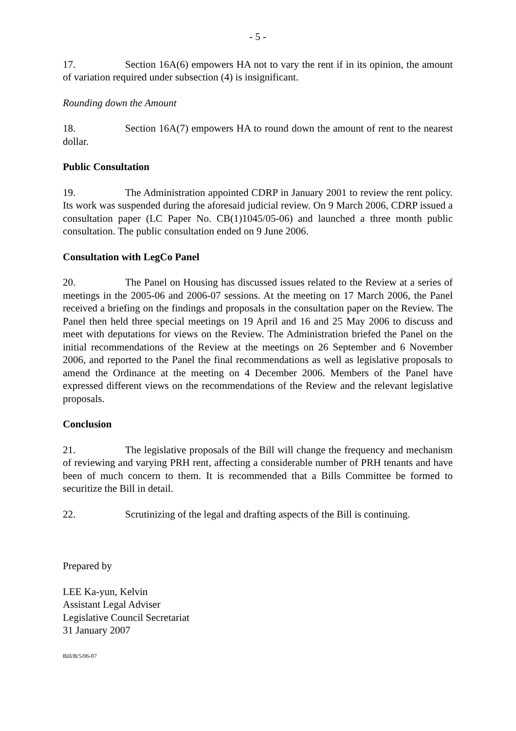- 5 -
17. Section 16A(6) empowers HA not to vary the rent if in its opinion, the amount of variation required under subsection (4) is insignificant.
Rounding down the Amount
18. Section 16A(7) empowers HA to round down the amount of rent to the nearest dollar.
Public Consultation
19. The Administration appointed CDRP in January 2001 to review the rent policy. Its work was suspended during the aforesaid judicial review. On 9 March 2006, CDRP issued a consultation paper (LC Paper No. CB(1)1045/05-06) and launched a three month public consultation. The public consultation ended on 9 June 2006.
Consultation with LegCo Panel
20. The Panel on Housing has discussed issues related to the Review at a series of meetings in the 2005-06 and 2006-07 sessions. At the meeting on 17 March 2006, the Panel received a briefing on the findings and proposals in the consultation paper on the Review. The Panel then held three special meetings on 19 April and 16 and 25 May 2006 to discuss and meet with deputations for views on the Review. The Administration briefed the Panel on the initial recommendations of the Review at the meetings on 26 September and 6 November 2006, and reported to the Panel the final recommendations as well as legislative proposals to amend the Ordinance at the meeting on 4 December 2006. Members of the Panel have expressed different views on the recommendations of the Review and the relevant legislative proposals.
Conclusion
21. The legislative proposals of the Bill will change the frequency and mechanism of reviewing and varying PRH rent, affecting a considerable number of PRH tenants and have been of much concern to them. It is recommended that a Bills Committee be formed to securitize the Bill in detail.
22. Scrutinizing of the legal and drafting aspects of the Bill is continuing.
Prepared by
LEE Ka-yun, Kelvin
Assistant Legal Adviser
Legislative Council Secretariat
31 January 2007
Bill/B/5/06-07